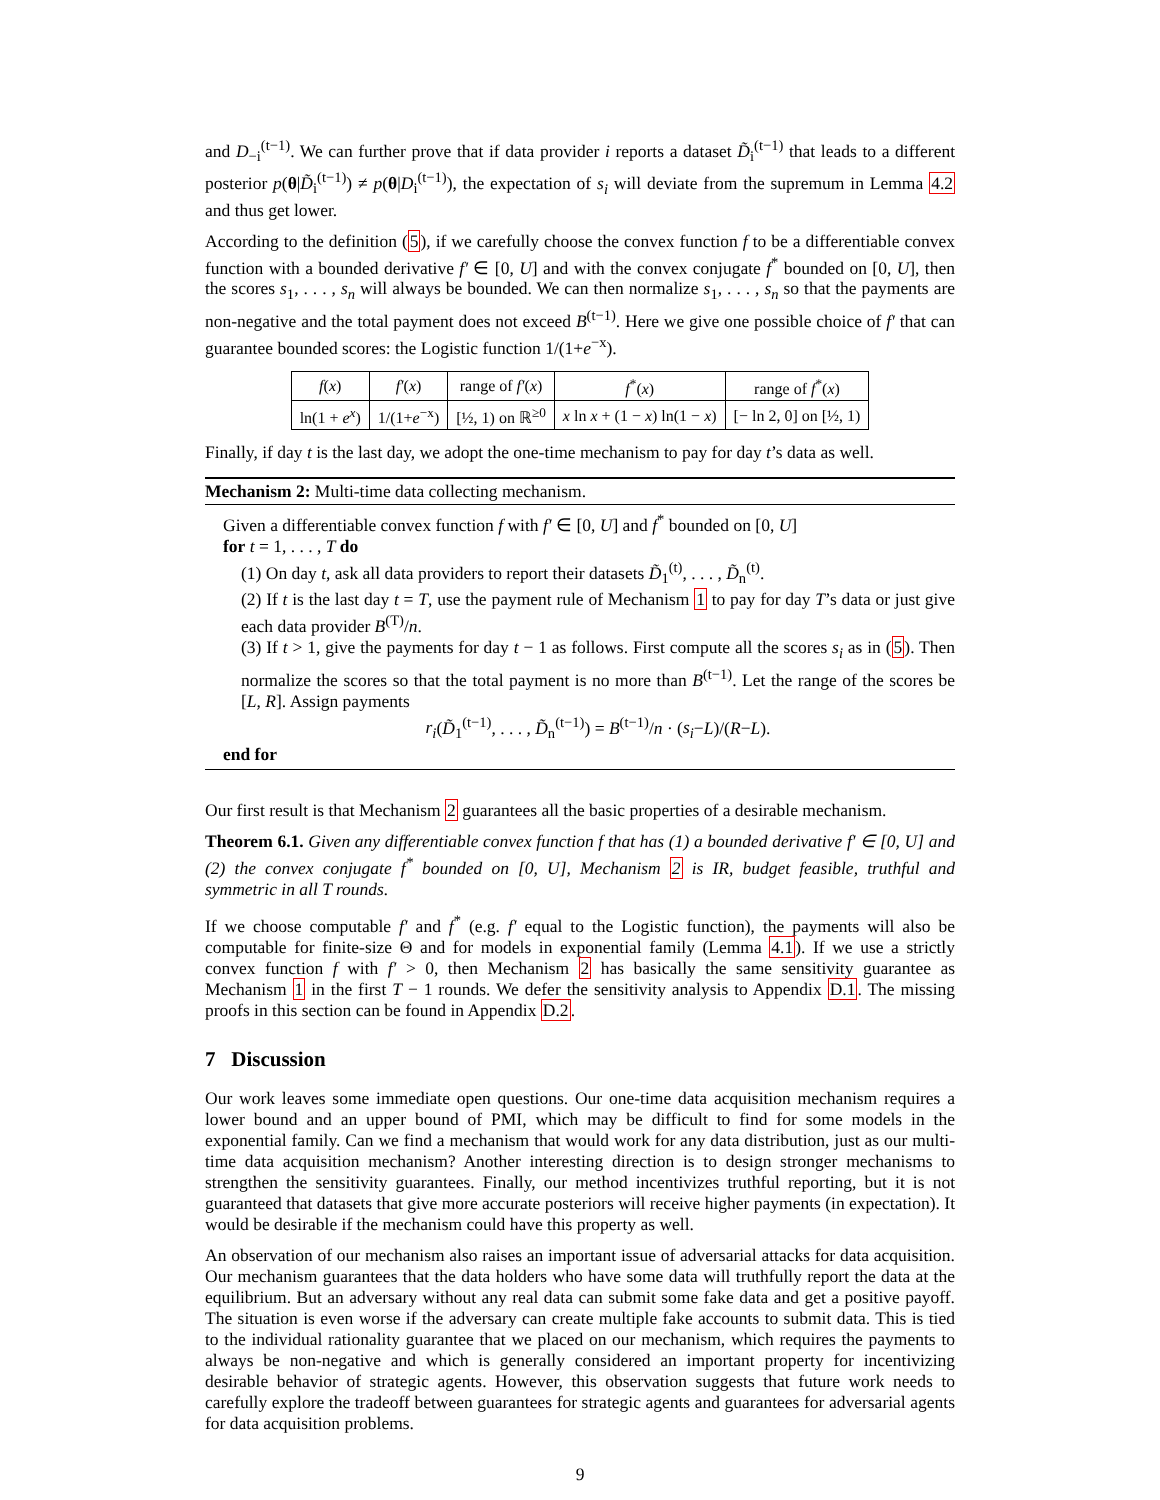and D<sub>−i</sub><sup>(t−1)</sup>. We can further prove that if data provider i reports a dataset D̃<sub>i</sub><sup>(t−1)</sup> that leads to a different posterior p(θ|D̃<sub>i</sub><sup>(t−1)</sup>) ≠ p(θ|D<sub>i</sub><sup>(t−1)</sup>), the expectation of s<sub>i</sub> will deviate from the supremum in Lemma 4.2 and thus get lower.
According to the definition (5), if we carefully choose the convex function f to be a differentiable convex function with a bounded derivative f′ ∈ [0, U] and with the convex conjugate f<sup>*</sup> bounded on [0, U], then the scores s<sub>1</sub>, . . . , s<sub>n</sub> will always be bounded. We can then normalize s<sub>1</sub>, . . . , s<sub>n</sub> so that the payments are non-negative and the total payment does not exceed B<sup>(t−1)</sup>. Here we give one possible choice of f′ that can guarantee bounded scores: the Logistic function 1/(1+e<sup>−x</sup>).
| f ( x ) | f′ ( x ) | range of f′ ( x ) | f<sup>*</sup>( x ) | range of f<sup>*</sup>( x ) |
| --- | --- | --- | --- | --- |
| ln(1 + e<sup>x</sup> ) | 1/(1+ e<sup>−x</sup>) | [½, 1) on ℝ<sup>≥0</sup> | x ln x + (1 − x ) ln(1 − x ) | [− ln 2, 0] on [½, 1) |
Finally, if day t is the last day, we adopt the one-time mechanism to pay for day t’s data as well.
Mechanism 2: Multi-time data collecting mechanism.
Given a differentiable convex function f with f′ ∈ [0, U] and f<sup>*</sup> bounded on [0, U]
for t = 1, . . . , T do
(1) On day t, ask all data providers to report their datasets D̃<sub>1</sub><sup>(t)</sup>, . . . , D̃<sub>n</sub><sup>(t)</sup>.
(2) If t is the last day t = T, use the payment rule of Mechanism 1 to pay for day T’s data or just give each data provider B<sup>(T)</sup>/n.
(3) If t > 1, give the payments for day t − 1 as follows. First compute all the scores s<sub>i</sub> as in (5). Then normalize the scores so that the total payment is no more than B<sup>(t−1)</sup>. Let the range of the scores be [L, R]. Assign payments
r<sub>i</sub>(D̃<sub>1</sub><sup>(t−1)</sup>, . . . , D̃<sub>n</sub><sup>(t−1)</sup>) = B<sup>(t−1)</sup>/n · (s<sub>i</sub>−L)/(R−L).
end for
Our first result is that Mechanism 2 guarantees all the basic properties of a desirable mechanism.
Theorem 6.1. Given any differentiable convex function f that has (1) a bounded derivative f′ ∈ [0, U] and (2) the convex conjugate f<sup>*</sup> bounded on [0, U], Mechanism 2 is IR, budget feasible, truthful and symmetric in all T rounds.
If we choose computable f′ and f<sup>*</sup> (e.g. f′ equal to the Logistic function), the payments will also be computable for finite-size Θ and for models in exponential family (Lemma 4.1). If we use a strictly convex function f with f′ > 0, then Mechanism 2 has basically the same sensitivity guarantee as Mechanism 1 in the first T − 1 rounds. We defer the sensitivity analysis to Appendix D.1. The missing proofs in this section can be found in Appendix D.2.
7 Discussion
Our work leaves some immediate open questions. Our one-time data acquisition mechanism requires a lower bound and an upper bound of PMI, which may be difficult to find for some models in the exponential family. Can we find a mechanism that would work for any data distribution, just as our multi-time data acquisition mechanism? Another interesting direction is to design stronger mechanisms to strengthen the sensitivity guarantees. Finally, our method incentivizes truthful reporting, but it is not guaranteed that datasets that give more accurate posteriors will receive higher payments (in expectation). It would be desirable if the mechanism could have this property as well.
An observation of our mechanism also raises an important issue of adversarial attacks for data acquisition. Our mechanism guarantees that the data holders who have some data will truthfully report the data at the equilibrium. But an adversary without any real data can submit some fake data and get a positive payoff. The situation is even worse if the adversary can create multiple fake accounts to submit data. This is tied to the individual rationality guarantee that we placed on our mechanism, which requires the payments to always be non-negative and which is generally considered an important property for incentivizing desirable behavior of strategic agents. However, this observation suggests that future work needs to carefully explore the tradeoff between guarantees for strategic agents and guarantees for adversarial agents for data acquisition problems.
9